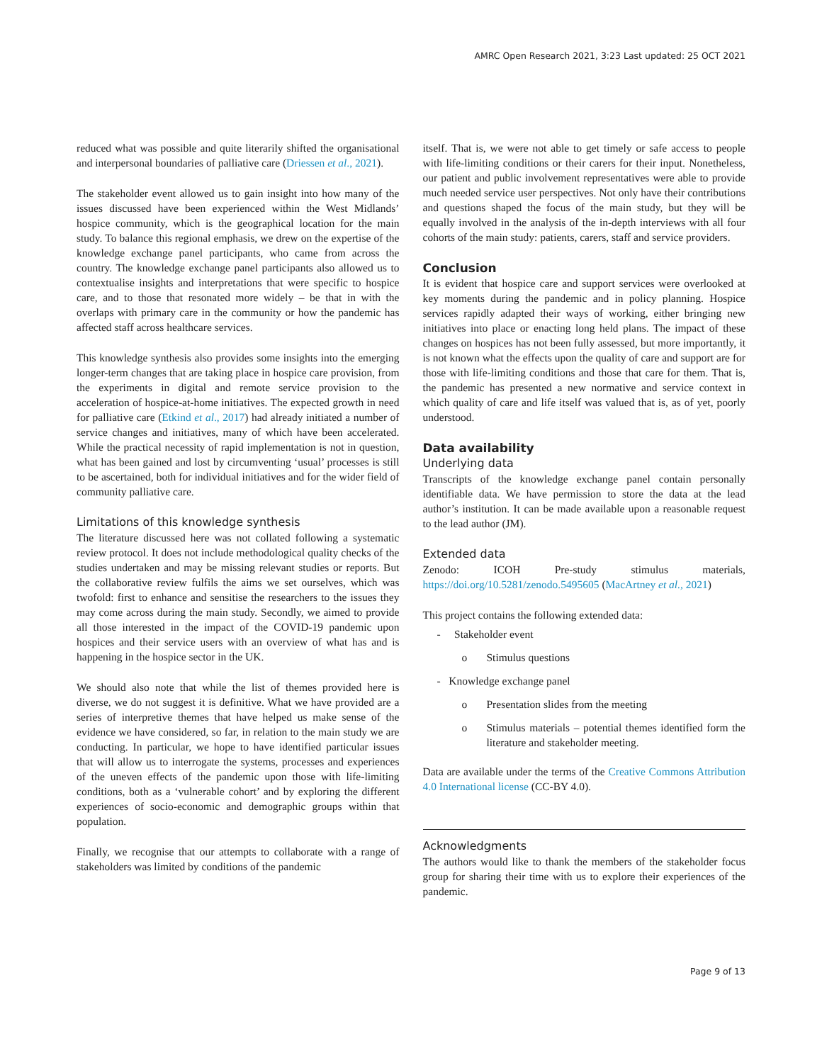AMRC Open Research 2021, 3:23 Last updated: 25 OCT 2021
reduced what was possible and quite literarily shifted the organisational and interpersonal boundaries of palliative care (Driessen et al., 2021).
The stakeholder event allowed us to gain insight into how many of the issues discussed have been experienced within the West Midlands’ hospice community, which is the geographical location for the main study. To balance this regional emphasis, we drew on the expertise of the knowledge exchange panel participants, who came from across the country. The knowledge exchange panel participants also allowed us to contextualise insights and interpretations that were specific to hospice care, and to those that resonated more widely – be that in with the overlaps with primary care in the community or how the pandemic has affected staff across healthcare services.
This knowledge synthesis also provides some insights into the emerging longer-term changes that are taking place in hospice care provision, from the experiments in digital and remote service provision to the acceleration of hospice-at-home initiatives. The expected growth in need for palliative care (Etkind et al., 2017) had already initiated a number of service changes and initiatives, many of which have been accelerated. While the practical necessity of rapid implementation is not in question, what has been gained and lost by circumventing ‘usual’ processes is still to be ascertained, both for individual initiatives and for the wider field of community palliative care.
Limitations of this knowledge synthesis
The literature discussed here was not collated following a systematic review protocol. It does not include methodological quality checks of the studies undertaken and may be missing relevant studies or reports. But the collaborative review fulfils the aims we set ourselves, which was twofold: first to enhance and sensitise the researchers to the issues they may come across during the main study. Secondly, we aimed to provide all those interested in the impact of the COVID-19 pandemic upon hospices and their service users with an overview of what has and is happening in the hospice sector in the UK.
We should also note that while the list of themes provided here is diverse, we do not suggest it is definitive. What we have provided are a series of interpretive themes that have helped us make sense of the evidence we have considered, so far, in relation to the main study we are conducting. In particular, we hope to have identified particular issues that will allow us to interrogate the systems, processes and experiences of the uneven effects of the pandemic upon those with life-limiting conditions, both as a ‘vulnerable cohort’ and by exploring the different experiences of socio-economic and demographic groups within that population.
Finally, we recognise that our attempts to collaborate with a range of stakeholders was limited by conditions of the pandemic
itself. That is, we were not able to get timely or safe access to people with life-limiting conditions or their carers for their input. Nonetheless, our patient and public involvement representatives were able to provide much needed service user perspectives. Not only have their contributions and questions shaped the focus of the main study, but they will be equally involved in the analysis of the in-depth interviews with all four cohorts of the main study: patients, carers, staff and service providers.
Conclusion
It is evident that hospice care and support services were overlooked at key moments during the pandemic and in policy planning. Hospice services rapidly adapted their ways of working, either bringing new initiatives into place or enacting long held plans. The impact of these changes on hospices has not been fully assessed, but more importantly, it is not known what the effects upon the quality of care and support are for those with life-limiting conditions and those that care for them. That is, the pandemic has presented a new normative and service context in which quality of care and life itself was valued that is, as of yet, poorly understood.
Data availability
Underlying data
Transcripts of the knowledge exchange panel contain personally identifiable data. We have permission to store the data at the lead author’s institution. It can be made available upon a reasonable request to the lead author (JM).
Extended data
Zenodo: ICOH Pre-study stimulus materials, https://doi.org/10.5281/zenodo.5495605 (MacArtney et al., 2021)
This project contains the following extended data:
- Stakeholder event
o Stimulus questions
- Knowledge exchange panel
o Presentation slides from the meeting
o Stimulus materials – potential themes identified form the literature and stakeholder meeting.
Data are available under the terms of the Creative Commons Attribution 4.0 International license (CC-BY 4.0).
Acknowledgments
The authors would like to thank the members of the stakeholder focus group for sharing their time with us to explore their experiences of the pandemic.
Page 9 of 13